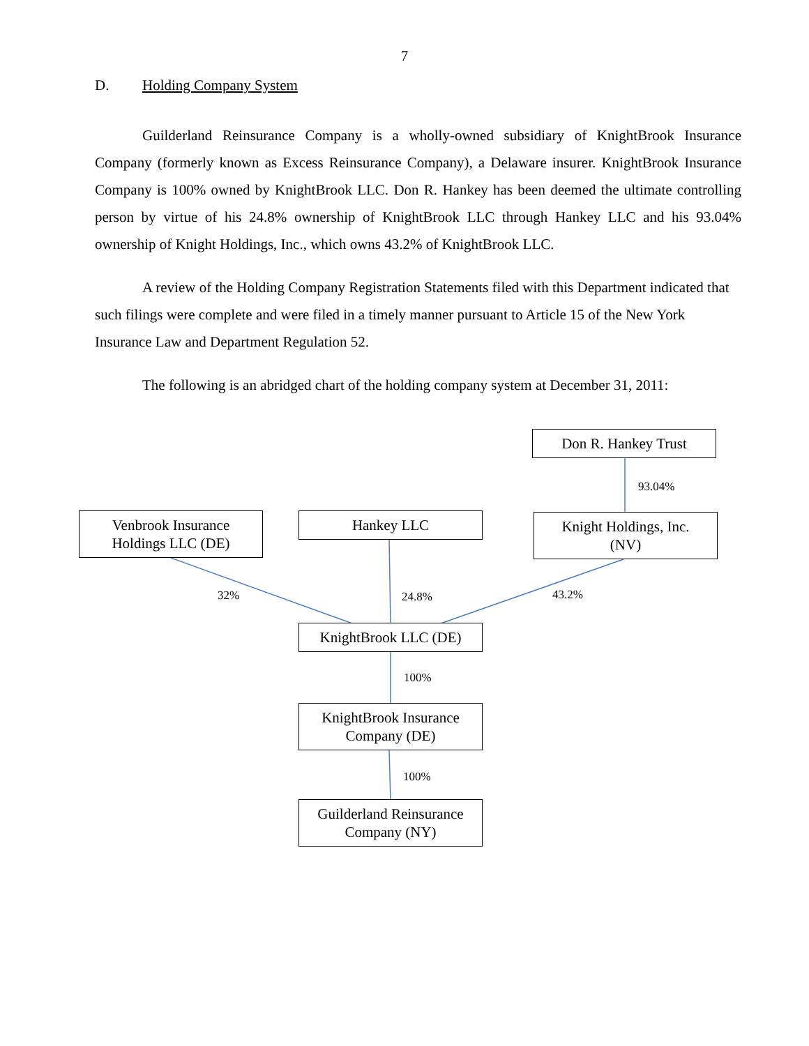7
D. Holding Company System
Guilderland Reinsurance Company is a wholly-owned subsidiary of KnightBrook Insurance Company (formerly known as Excess Reinsurance Company), a Delaware insurer. KnightBrook Insurance Company is 100% owned by KnightBrook LLC. Don R. Hankey has been deemed the ultimate controlling person by virtue of his 24.8% ownership of KnightBrook LLC through Hankey LLC and his 93.04% ownership of Knight Holdings, Inc., which owns 43.2% of KnightBrook LLC.
A review of the Holding Company Registration Statements filed with this Department indicated that such filings were complete and were filed in a timely manner pursuant to Article 15 of the New York Insurance Law and Department Regulation 52.
The following is an abridged chart of the holding company system at December 31, 2011:
Don R. Hankey Trust
93.04%
Venbrook Insurance
Holdings LLC (DE)
Hankey LLC
Knight Holdings, Inc.
(NV)
32% 24.8% 43.2%
KnightBrook LLC (DE)
100%
KnightBrook Insurance
Company (DE)
100%
Guilderland Reinsurance
Company (NY)